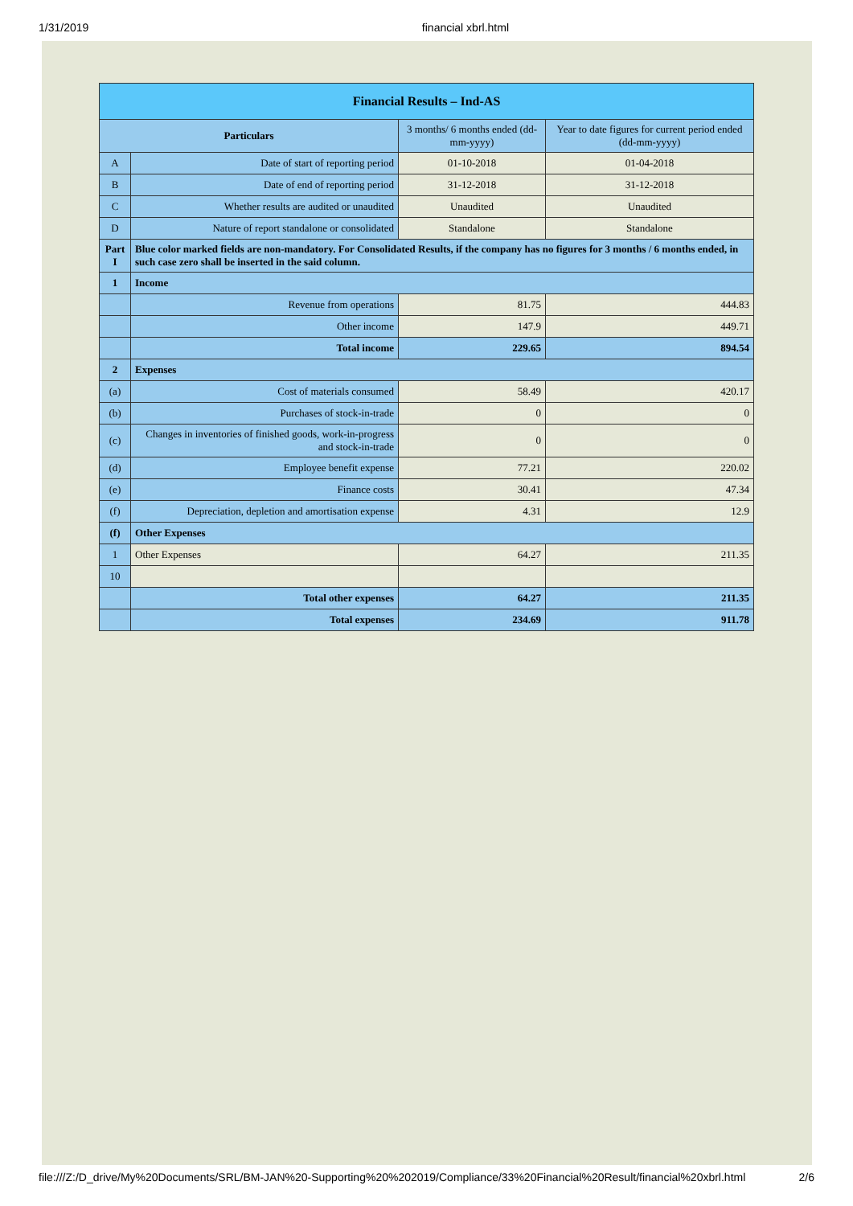1/31/2019 financial xbrl.html
| Financial Results – Ind-AS | | | |
| Particulars | | 3 months/ 6 months ended (dd-mm-yyyy) | Year to date figures for current period ended (dd-mm-yyyy) |
| A | Date of start of reporting period | 01-10-2018 | 01-04-2018 |
| B | Date of end of reporting period | 31-12-2018 | 31-12-2018 |
| C | Whether results are audited or unaudited | Unaudited | Unaudited |
| D | Nature of report standalone or consolidated | Standalone | Standalone |
| Part I | Blue color marked fields are non-mandatory. For Consolidated Results, if the company has no figures for 3 months / 6 months ended, in such case zero shall be inserted in the said column. | | |
| 1 | Income | | |
| | Revenue from operations | 81.75 | 444.83 |
| | Other income | 147.9 | 449.71 |
| | Total income | 229.65 | 894.54 |
| 2 | Expenses | | |
| (a) | Cost of materials consumed | 58.49 | 420.17 |
| (b) | Purchases of stock-in-trade | 0 | 0 |
| (c) | Changes in inventories of finished goods, work-in-progress and stock-in-trade | 0 | 0 |
| (d) | Employee benefit expense | 77.21 | 220.02 |
| (e) | Finance costs | 30.41 | 47.34 |
| (f) | Depreciation, depletion and amortisation expense | 4.31 | 12.9 |
| (f) | Other Expenses | | |
| 1 | Other Expenses | 64.27 | 211.35 |
| 10 | | | |
| | Total other expenses | 64.27 | 211.35 |
| | Total expenses | 234.69 | 911.78 |
file:///Z:/D_drive/My%20Documents/SRL/BM-JAN%20-Supporting%20%202019/Compliance/33%20Financial%20Result/financial%20xbrl.html 2/6